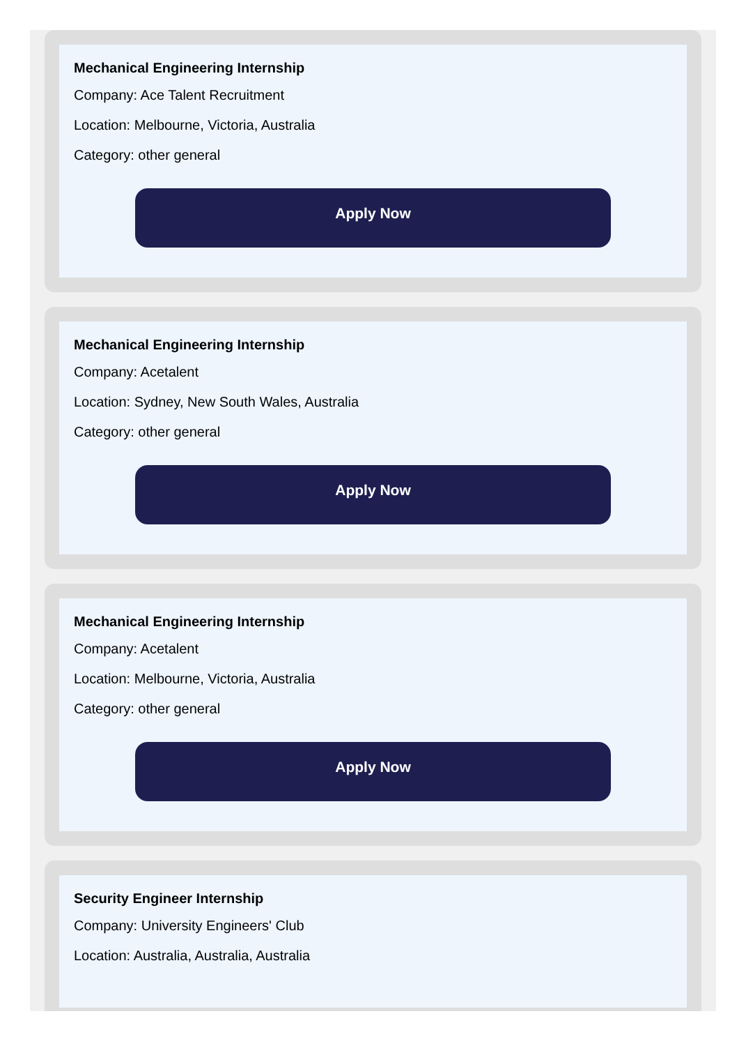Mechanical Engineering Internship
Company: Ace Talent Recruitment
Location: Melbourne, Victoria, Australia
Category: other general
Apply Now
Mechanical Engineering Internship
Company: Acetalent
Location: Sydney, New South Wales, Australia
Category: other general
Apply Now
Mechanical Engineering Internship
Company: Acetalent
Location: Melbourne, Victoria, Australia
Category: other general
Apply Now
Security Engineer Internship
Company: University Engineers' Club
Location: Australia, Australia, Australia